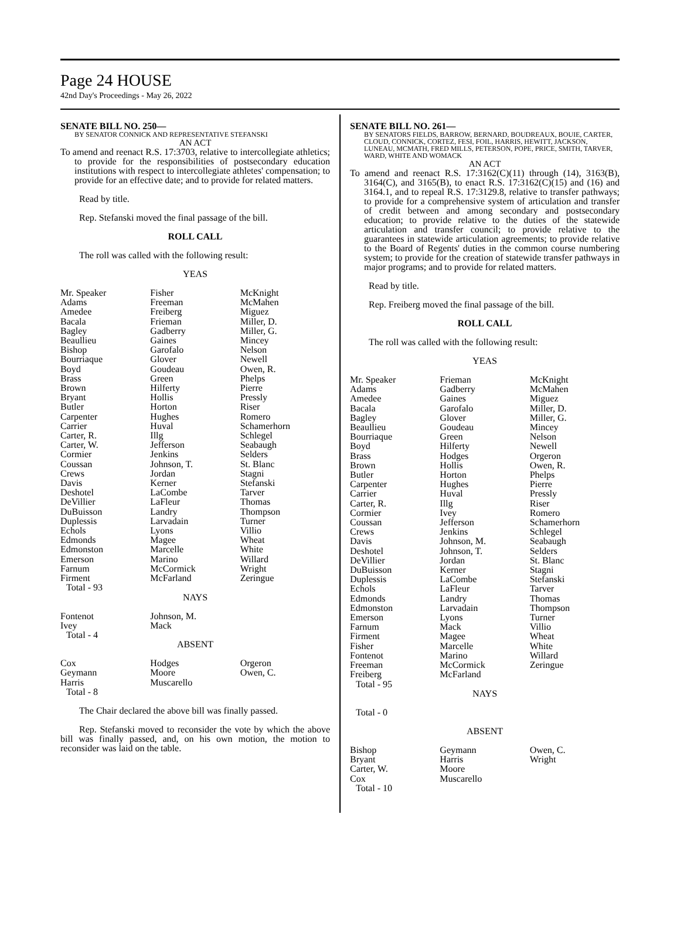Page 24 HOUSE
42nd Day's Proceedings - May 26, 2022
SENATE BILL NO. 250—
BY SENATOR CONNICK AND REPRESENTATIVE STEFANSKI
AN ACT
To amend and reenact R.S. 17:3703, relative to intercollegiate athletics; to provide for the responsibilities of postsecondary education institutions with respect to intercollegiate athletes' compensation; to provide for an effective date; and to provide for related matters.
Read by title.
Rep. Stefanski moved the final passage of the bill.
ROLL CALL
The roll was called with the following result:
YEAS
| Mr. Speaker Adams Amedee Bacala Bagley Beaullieu Bishop Bourriaque Boyd Brass Brown Bryant Butler Carpenter Carrier Carter, R. Carter, W. Cormier Coussan Crews Davis Deshotel DeVillier DuBuisson Duplessis Echols Edmonds Edmonston Emerson Farnum Firment | Fisher Freeman Freiberg Frieman Gadberry Gaines Garofalo Glover Goudeau Green Hilferty Hollis Horton Hughes Huval Illg Jefferson Jenkins Johnson, T. Jordan Kerner LaCombe LaFleur Landry Larvadain Lyons Magee Marcelle Marino McCormick McFarland | McKnight McMahen Miguez Miller, D. Miller, G. Mincey Nelson Newell Owen, R. Phelps Pierre Pressly Riser Romero Schamerhorn Schlegel Seabaugh Selders St. Blanc Stagni Stefanski Tarver Thomas Thompson Turner Villio Wheat White Willard Wright Zeringue |
| Total - 93 | | |
NAYS
| Fontenot Ivey | Johnson, M. Mack | |
| Total - 4 | | |
ABSENT
| Cox Geymann Harris | Hodges Moore Muscarello | Orgeron Owen, C. |
| Total - 8 | | |
The Chair declared the above bill was finally passed.
Rep. Stefanski moved to reconsider the vote by which the above bill was finally passed, and, on his own motion, the motion to reconsider was laid on the table.
SENATE BILL NO. 261—
BY SENATORS FIELDS, BARROW, BERNARD, BOUDREAUX, BOUIE, CARTER, CLOUD, CONNICK, CORTEZ, FESI, FOIL, HARRIS, HEWITT, JACKSON, LUNEAU, MCMATH, FRED MILLS, PETERSON, POPE, PRICE, SMITH, TARVER, WARD, WHITE AND WOMACK
AN ACT
To amend and reenact R.S. 17:3162(C)(11) through (14), 3163(B), 3164(C), and 3165(B), to enact R.S. 17:3162(C)(15) and (16) and 3164.1, and to repeal R.S. 17:3129.8, relative to transfer pathways; to provide for a comprehensive system of articulation and transfer of credit between and among secondary and postsecondary education; to provide relative to the duties of the statewide articulation and transfer council; to provide relative to the guarantees in statewide articulation agreements; to provide relative to the Board of Regents' duties in the common course numbering system; to provide for the creation of statewide transfer pathways in major programs; and to provide for related matters.
Read by title.
Rep. Freiberg moved the final passage of the bill.
ROLL CALL
The roll was called with the following result:
YEAS
| Mr. Speaker Adams Amedee Bacala Bagley Beaullieu Bourriaque Boyd Brass Brown Butler Carpenter Carrier Carter, R. Cormier Coussan Crews Davis Deshotel DeVillier DuBuisson Duplessis Echols Edmonds Edmonston Emerson Farnum Firment Fisher Fontenot Freeman Freiberg | Frieman Gadberry Gaines Garofalo Glover Goudeau Green Hilferty Hodges Hollis Horton Hughes Huval Illg Ivey Jefferson Jenkins Johnson, M. Johnson, T. Jordan Kerner LaCombe LaFleur Landry Larvadain Lyons Mack Magee Marcelle Marino McCormick McFarland | McKnight McMahen Miguez Miller, D. Miller, G. Mincey Nelson Newell Orgeron Owen, R. Phelps Pierre Pressly Riser Romero Schamerhorn Schlegel Seabaugh Selders St. Blanc Stagni Stefanski Tarver Thomas Thompson Turner Villio Wheat White Willard Zeringue |
| Total - 95 | | |
NAYS
| Total - 0 | | |
ABSENT
| Bishop Bryant Carter, W. Cox | Geymann Harris Moore Muscarello | Owen, C. Wright |
| Total - 10 | | |